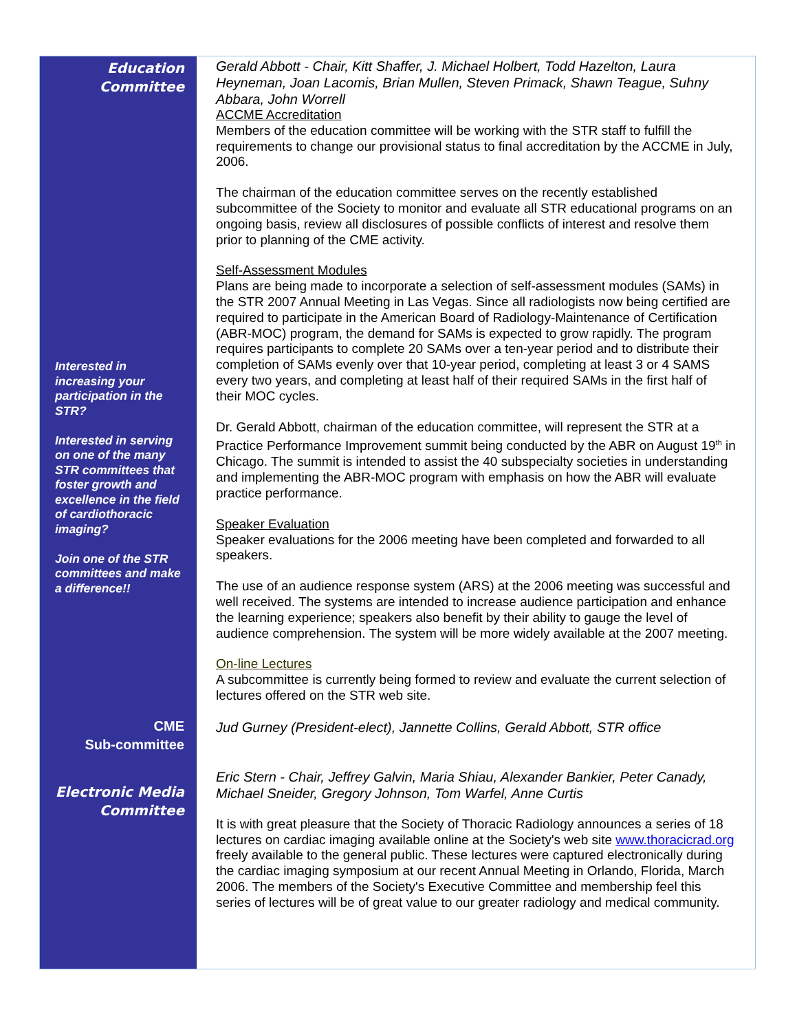Education
Committee
Interested in increasing your participation in the STR?
Interested in serving on one of the many STR committees that foster growth and excellence in the field of cardiothoracic imaging?
Join one of the STR committees and make a difference!!
CME
Sub-committee
Electronic Media
Committee
Gerald Abbott - Chair, Kitt Shaffer, J. Michael Holbert, Todd Hazelton, Laura Heyneman, Joan Lacomis, Brian Mullen, Steven Primack, Shawn Teague, Suhny Abbara, John Worrell
ACCME Accreditation
Members of the education committee will be working with the STR staff to fulfill the requirements to change our provisional status to final accreditation by the ACCME in July, 2006.
The chairman of the education committee serves on the recently established subcommittee of the Society to monitor and evaluate all STR educational programs on an ongoing basis, review all disclosures of possible conflicts of interest and resolve them prior to planning of the CME activity.
Self-Assessment Modules
Plans are being made to incorporate a selection of self-assessment modules (SAMs) in the STR 2007 Annual Meeting in Las Vegas. Since all radiologists now being certified are required to participate in the American Board of Radiology-Maintenance of Certification (ABR-MOC) program, the demand for SAMs is expected to grow rapidly. The program requires participants to complete 20 SAMs over a ten-year period and to distribute their completion of SAMs evenly over that 10-year period, completing at least 3 or 4 SAMS every two years, and completing at least half of their required SAMs in the first half of their MOC cycles.
Dr. Gerald Abbott, chairman of the education committee, will represent the STR at a Practice Performance Improvement summit being conducted by the ABR on August 19<sup>th</sup> in Chicago. The summit is intended to assist the 40 subspecialty societies in understanding and implementing the ABR-MOC program with emphasis on how the ABR will evaluate practice performance.
Speaker Evaluation
Speaker evaluations for the 2006 meeting have been completed and forwarded to all speakers.
The use of an audience response system (ARS) at the 2006 meeting was successful and well received. The systems are intended to increase audience participation and enhance the learning experience; speakers also benefit by their ability to gauge the level of audience comprehension. The system will be more widely available at the 2007 meeting.
On-line Lectures
A subcommittee is currently being formed to review and evaluate the current selection of lectures offered on the STR web site.
Jud Gurney (President-elect), Jannette Collins, Gerald Abbott, STR office
Eric Stern - Chair, Jeffrey Galvin, Maria Shiau, Alexander Bankier, Peter Canady, Michael Sneider, Gregory Johnson, Tom Warfel, Anne Curtis
It is with great pleasure that the Society of Thoracic Radiology announces a series of 18 lectures on cardiac imaging available online at the Society's web site www.thoracicrad.org freely available to the general public. These lectures were captured electronically during the cardiac imaging symposium at our recent Annual Meeting in Orlando, Florida, March 2006. The members of the Society's Executive Committee and membership feel this series of lectures will be of great value to our greater radiology and medical community.